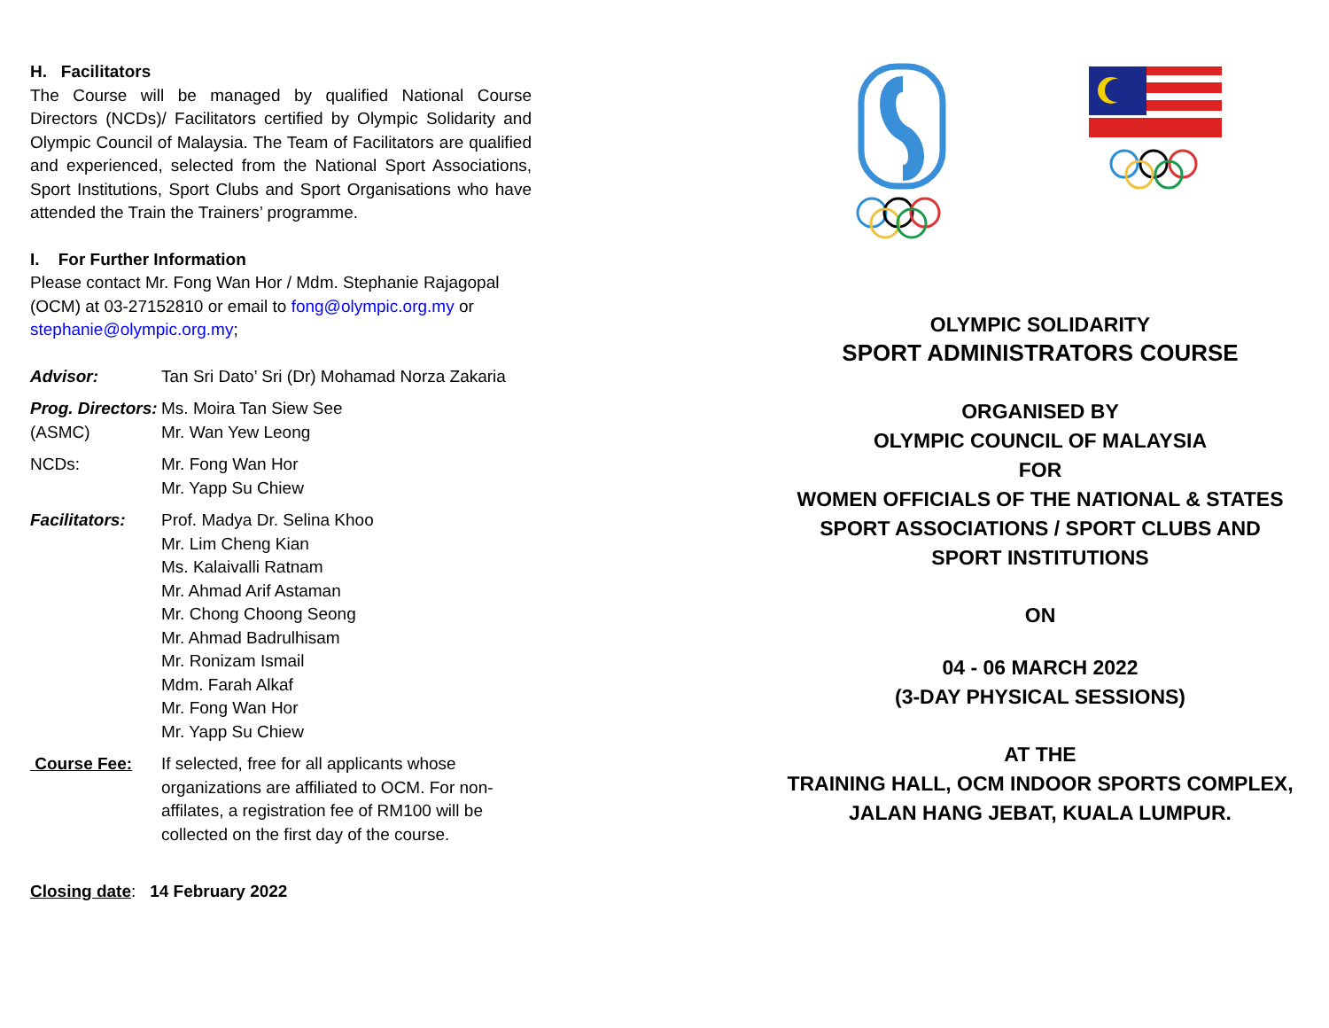H. Facilitators
The Course will be managed by qualified National Course Directors (NCDs)/ Facilitators certified by Olympic Solidarity and Olympic Council of Malaysia. The Team of Facilitators are qualified and experienced, selected from the National Sport Associations, Sport Institutions, Sport Clubs and Sport Organisations who have attended the Train the Trainers’ programme.
I. For Further Information
Please contact Mr. Fong Wan Hor / Mdm. Stephanie Rajagopal (OCM) at 03-27152810 or email to fong@olympic.org.my or stephanie@olympic.org.my;
Advisor: Tan Sri Dato’ Sri (Dr) Mohamad Norza Zakaria
Prog. Directors:
(ASMC)
Ms. Moira Tan Siew See
Mr. Wan Yew Leong
NCDs: Mr. Fong Wan Hor
Mr. Yapp Su Chiew
Facilitators:
Prof. Madya Dr. Selina Khoo
Mr. Lim Cheng Kian
Ms. Kalaivalli Ratnam
Mr. Ahmad Arif Astaman
Mr. Chong Choong Seong
Mr. Ahmad Badrulhisam
Mr. Ronizam Ismail
Mdm. Farah Alkaf
Mr. Fong Wan Hor
Mr. Yapp Su Chiew
Course Fee: If selected, free for all applicants whose organizations are affiliated to OCM. For non-affilates, a registration fee of RM100 will be collected on the first day of the course.
Closing date: 14 February 2022
OLYMPIC SOLIDARITY
SPORT ADMINISTRATORS COURSE
ORGANISED BY
OLYMPIC COUNCIL OF MALAYSIA
FOR
WOMEN OFFICIALS OF THE NATIONAL & STATES
SPORT ASSOCIATIONS / SPORT CLUBS AND
SPORT INSTITUTIONS
ON
04 - 06 MARCH 2022
(3-DAY PHYSICAL SESSIONS)
AT THE
TRAINING HALL, OCM INDOOR SPORTS COMPLEX,
JALAN HANG JEBAT, KUALA LUMPUR.